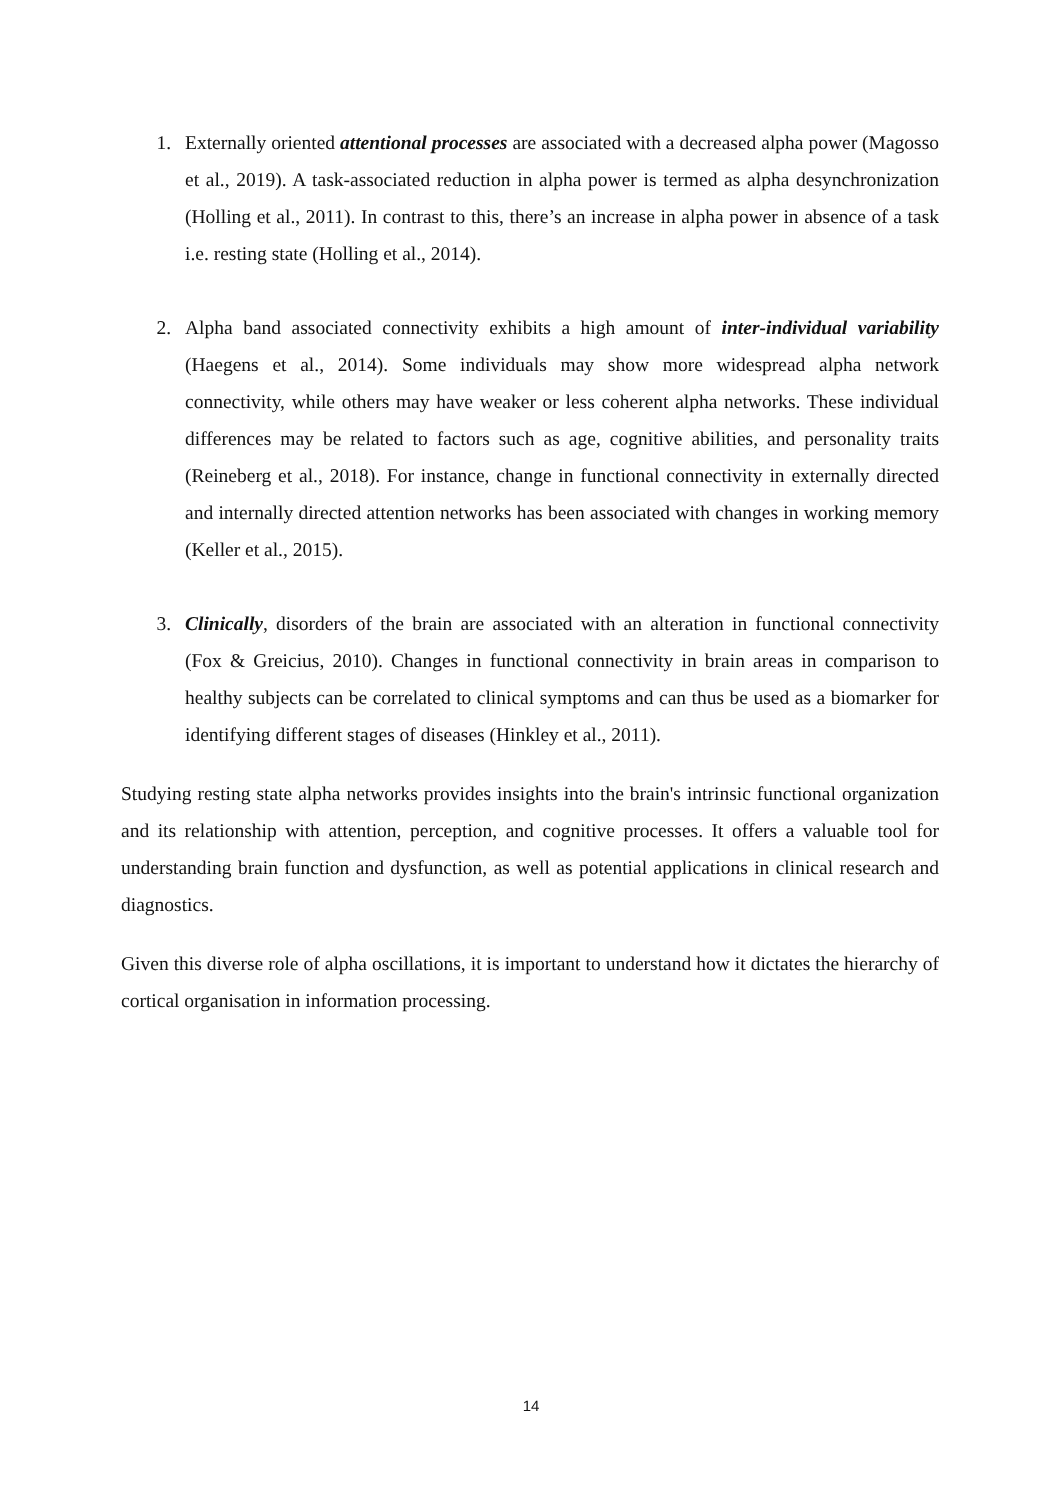1. Externally oriented attentional processes are associated with a decreased alpha power (Magosso et al., 2019). A task-associated reduction in alpha power is termed as alpha desynchronization (Holling et al., 2011). In contrast to this, there’s an increase in alpha power in absence of a task i.e. resting state (Holling et al., 2014).
2. Alpha band associated connectivity exhibits a high amount of inter-individual variability (Haegens et al., 2014). Some individuals may show more widespread alpha network connectivity, while others may have weaker or less coherent alpha networks. These individual differences may be related to factors such as age, cognitive abilities, and personality traits (Reineberg et al., 2018). For instance, change in functional connectivity in externally directed and internally directed attention networks has been associated with changes in working memory (Keller et al., 2015).
3. Clinically, disorders of the brain are associated with an alteration in functional connectivity (Fox & Greicius, 2010). Changes in functional connectivity in brain areas in comparison to healthy subjects can be correlated to clinical symptoms and can thus be used as a biomarker for identifying different stages of diseases (Hinkley et al., 2011).
Studying resting state alpha networks provides insights into the brain's intrinsic functional organization and its relationship with attention, perception, and cognitive processes. It offers a valuable tool for understanding brain function and dysfunction, as well as potential applications in clinical research and diagnostics.
Given this diverse role of alpha oscillations, it is important to understand how it dictates the hierarchy of cortical organisation in information processing.
14